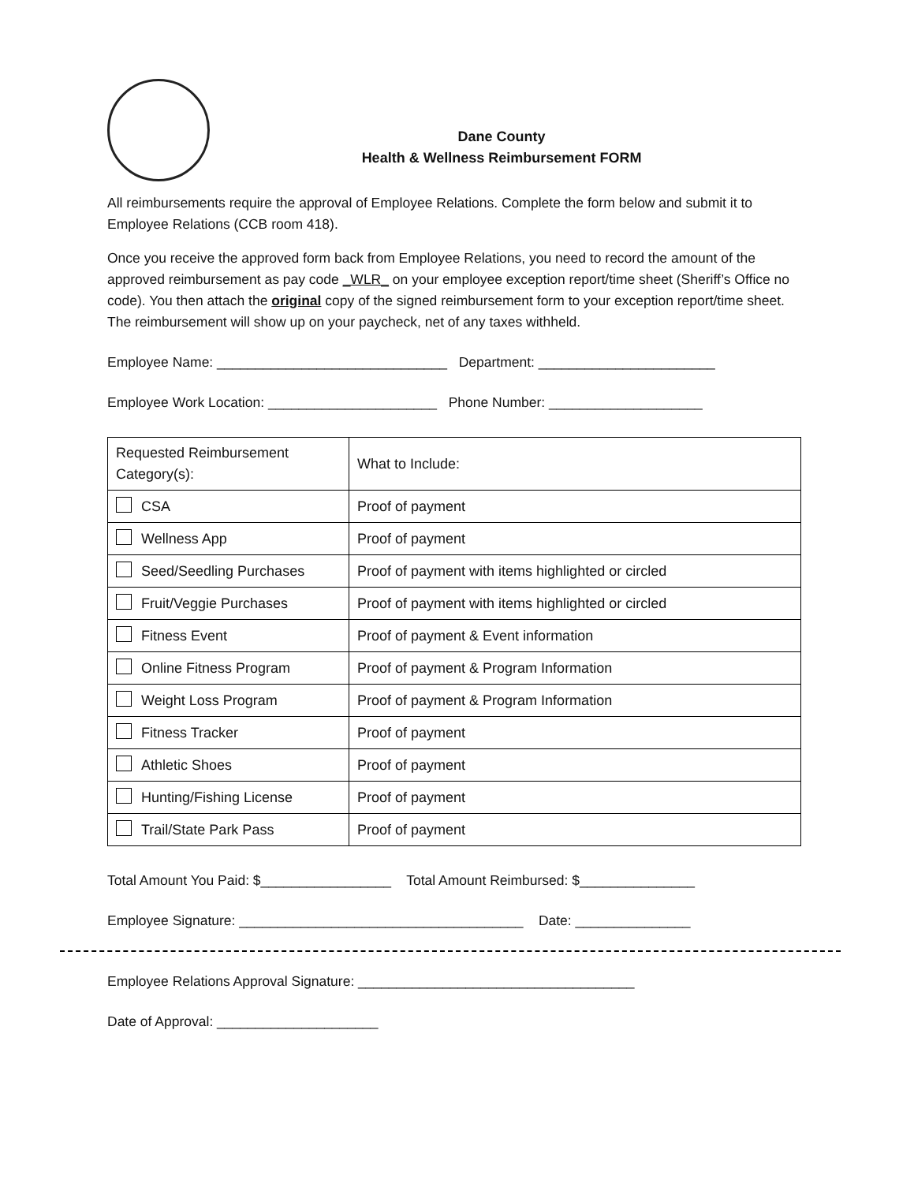Dane County
Health & Wellness Reimbursement FORM
All reimbursements require the approval of Employee Relations. Complete the form below and submit it to Employee Relations (CCB room 418).
Once you receive the approved form back from Employee Relations, you need to record the amount of the approved reimbursement as pay code _WLR_ on your employee exception report/time sheet (Sheriff’s Office no code). You then attach the original copy of the signed reimbursement form to your exception report/time sheet. The reimbursement will show up on your paycheck, net of any taxes withheld.
Employee Name: ______________________________ Department: _______________________
Employee Work Location: ______________________ Phone Number: ____________________
| Requested Reimbursement Category(s): | What to Include: |
| CSA | Proof of payment |
| Wellness App | Proof of payment |
| Seed/Seedling Purchases | Proof of payment with items highlighted or circled |
| Fruit/Veggie Purchases | Proof of payment with items highlighted or circled |
| Fitness Event | Proof of payment & Event information |
| Online Fitness Program | Proof of payment & Program Information |
| Weight Loss Program | Proof of payment & Program Information |
| Fitness Tracker | Proof of payment |
| Athletic Shoes | Proof of payment |
| Hunting/Fishing License | Proof of payment |
| Trail/State Park Pass | Proof of payment |
Total Amount You Paid: $_________________ Total Amount Reimbursed: $_______________
Employee Signature: _____________________________________ Date: _______________
Employee Relations Approval Signature: ____________________________________
Date of Approval: _____________________